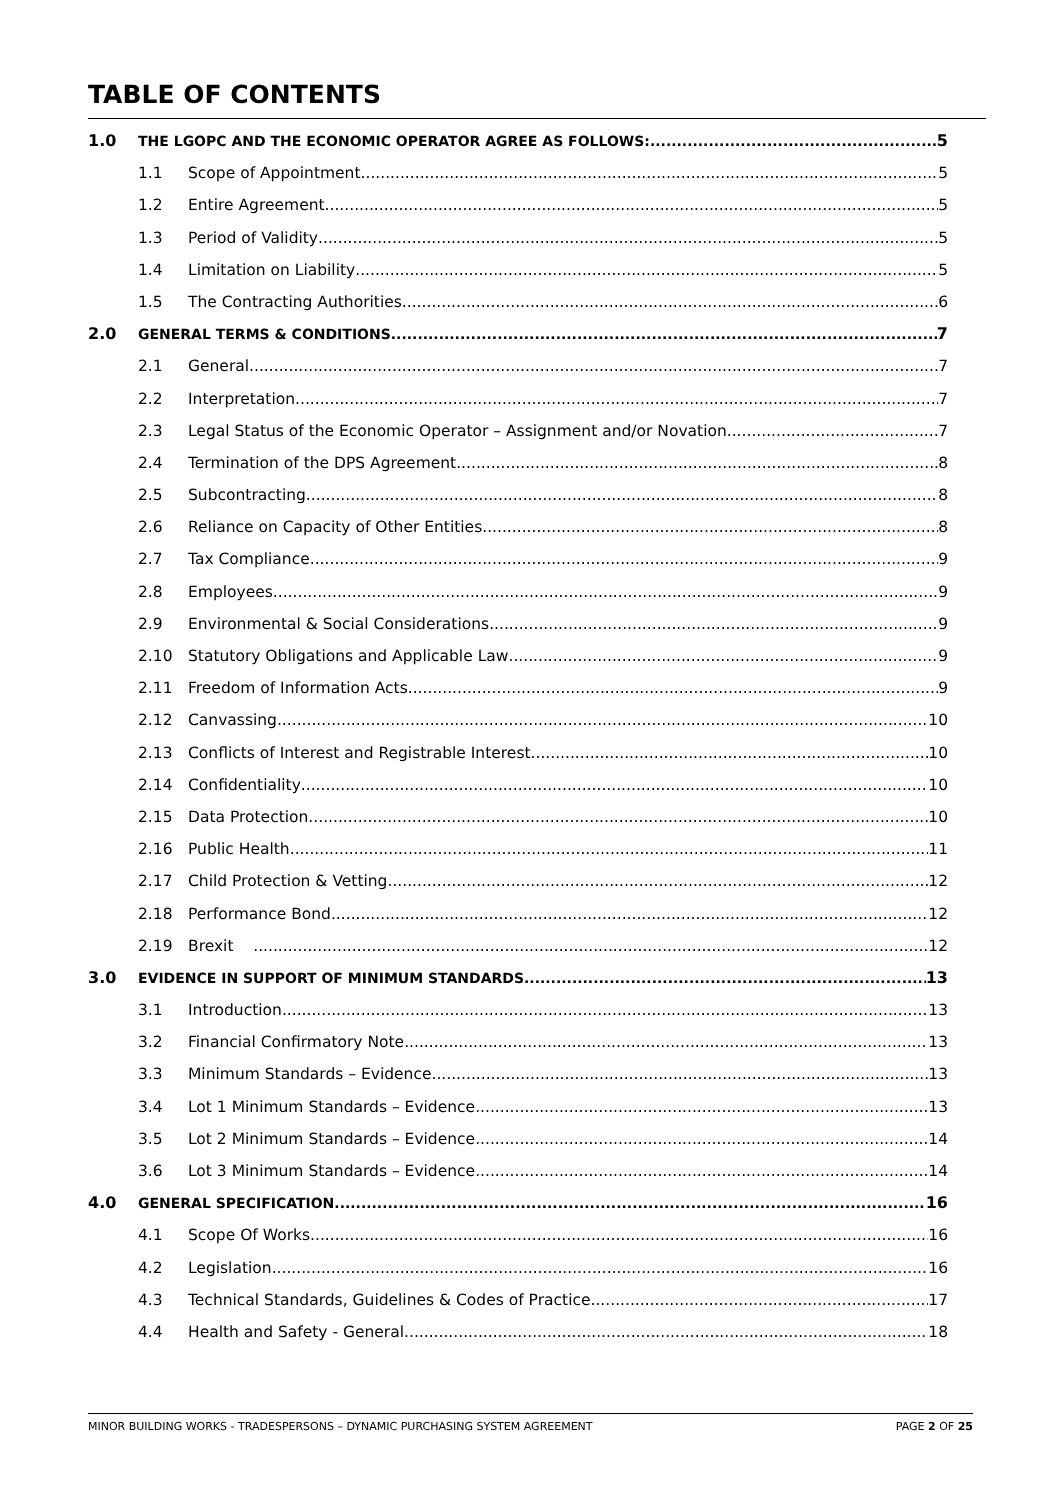TABLE OF CONTENTS
1.0 THE LGOPC AND THE ECONOMIC OPERATOR AGREE AS FOLLOWS: 5
1.1 Scope of Appointment 5
1.2 Entire Agreement 5
1.3 Period of Validity 5
1.4 Limitation on Liability 5
1.5 The Contracting Authorities 6
2.0 GENERAL TERMS & CONDITIONS 7
2.1 General 7
2.2 Interpretation 7
2.3 Legal Status of the Economic Operator – Assignment and/or Novation 7
2.4 Termination of the DPS Agreement 8
2.5 Subcontracting 8
2.6 Reliance on Capacity of Other Entities 8
2.7 Tax Compliance 9
2.8 Employees 9
2.9 Environmental & Social Considerations 9
2.10 Statutory Obligations and Applicable Law 9
2.11 Freedom of Information Acts 9
2.12 Canvassing 10
2.13 Conflicts of Interest and Registrable Interest 10
2.14 Confidentiality 10
2.15 Data Protection 10
2.16 Public Health 11
2.17 Child Protection & Vetting 12
2.18 Performance Bond 12
2.19 Brexit 12
3.0 EVIDENCE IN SUPPORT OF MINIMUM STANDARDS 13
3.1 Introduction 13
3.2 Financial Confirmatory Note 13
3.3 Minimum Standards – Evidence 13
3.4 Lot 1 Minimum Standards – Evidence 13
3.5 Lot 2 Minimum Standards – Evidence 14
3.6 Lot 3 Minimum Standards – Evidence 14
4.0 GENERAL SPECIFICATION 16
4.1 Scope Of Works 16
4.2 Legislation 16
4.3 Technical Standards, Guidelines & Codes of Practice 17
4.4 Health and Safety - General 18
MINOR BUILDING WORKS - TRADESPERSONS – DYNAMIC PURCHASING SYSTEM AGREEMENT PAGE 2 OF 25